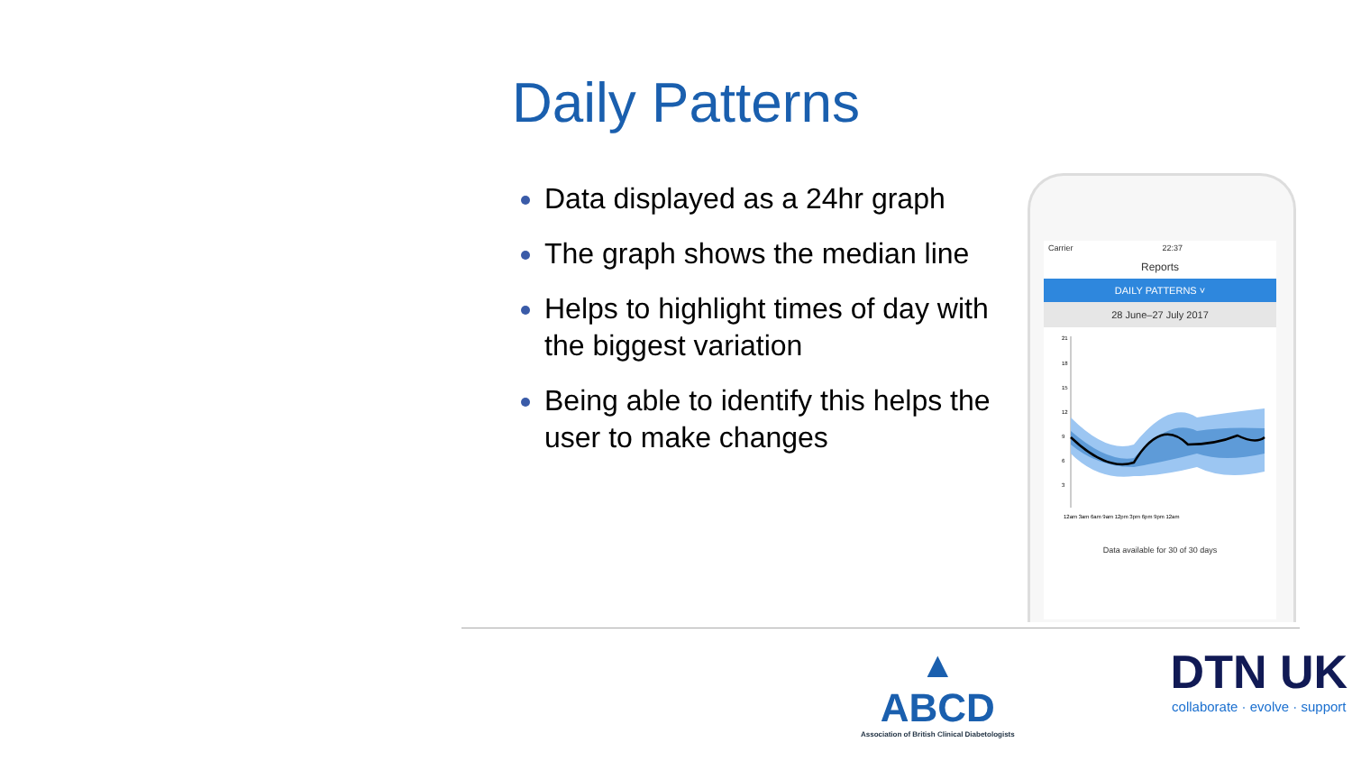Daily Patterns
Data displayed as a 24hr graph
The graph shows the median line
Helps to highlight times of day with the biggest variation
Being able to identify this helps the user to make changes
Carrier 22:37
Reports
DAILY PATTERNS ˅
28 June–27 July 2017
21
18
15
12
9
6
3
12am 3am 6am 9am 12pm 3pm 6pm 9pm 12am
Data available for 30 of 30 days
▲
ABCD
Association of British Clinical Diabetologists
DTN UK
collaborate · evolve · support